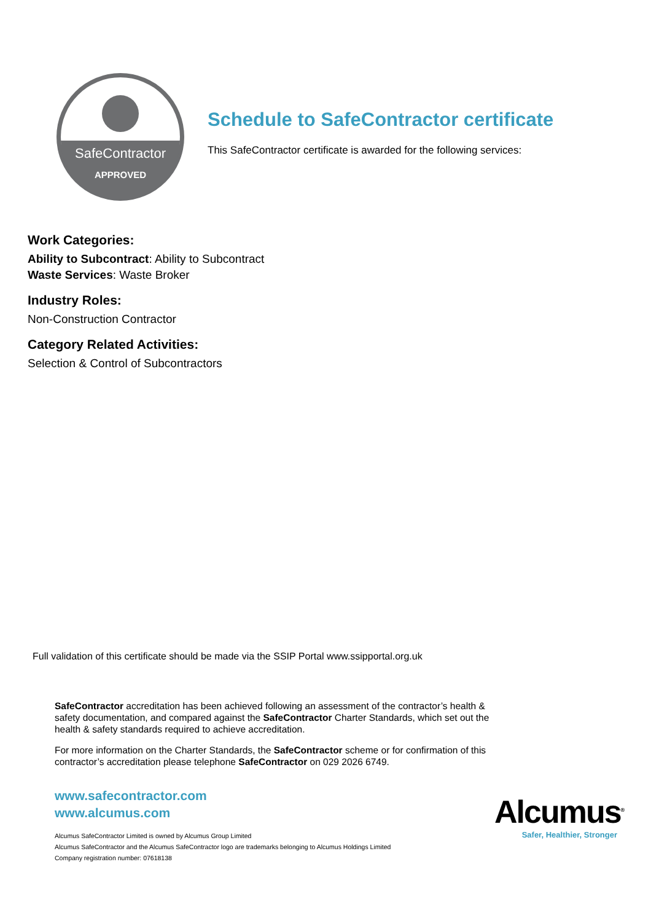SafeContractor
APPROVED
Schedule to SafeContractor certificate
This SafeContractor certificate is awarded for the following services:
Work Categories:
Ability to Subcontract: Ability to Subcontract
Waste Services: Waste Broker
Industry Roles:
Non-Construction Contractor
Category Related Activities:
Selection & Control of Subcontractors
Full validation of this certificate should be made via the SSIP Portal www.ssipportal.org.uk
SafeContractor accreditation has been achieved following an assessment of the contractor’s health & safety documentation, and compared against the SafeContractor Charter Standards, which set out the health & safety standards required to achieve accreditation.
For more information on the Charter Standards, the SafeContractor scheme or for confirmation of this contractor’s accreditation please telephone SafeContractor on 029 2026 6749.
www.safecontractor.com
www.alcumus.com
Alcumus SafeContractor Limited is owned by Alcumus Group Limited
Alcumus SafeContractor and the Alcumus SafeContractor logo are trademarks belonging to Alcumus Holdings Limited
Company registration number: 07618138
Alcumus<sup>®</sup>
Safer, Healthier, Stronger